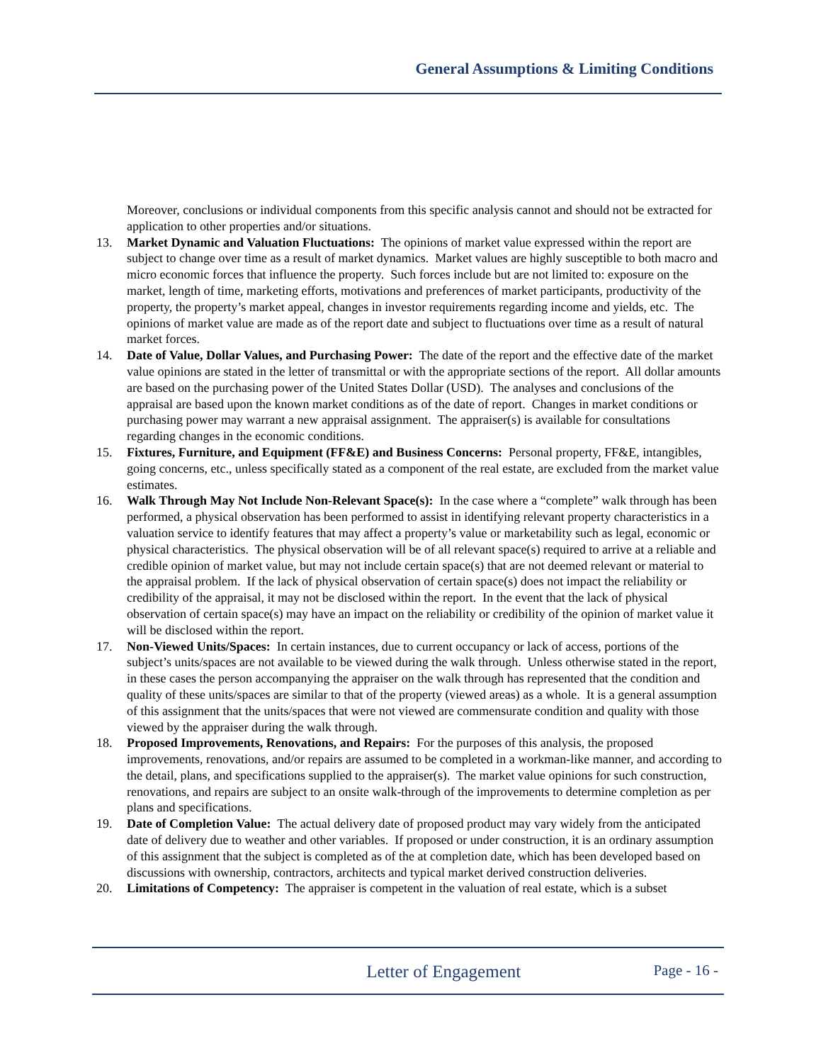General Assumptions & Limiting Conditions
Moreover, conclusions or individual components from this specific analysis cannot and should not be extracted for application to other properties and/or situations.
13. Market Dynamic and Valuation Fluctuations: The opinions of market value expressed within the report are subject to change over time as a result of market dynamics. Market values are highly susceptible to both macro and micro economic forces that influence the property. Such forces include but are not limited to: exposure on the market, length of time, marketing efforts, motivations and preferences of market participants, productivity of the property, the property’s market appeal, changes in investor requirements regarding income and yields, etc. The opinions of market value are made as of the report date and subject to fluctuations over time as a result of natural market forces.
14. Date of Value, Dollar Values, and Purchasing Power: The date of the report and the effective date of the market value opinions are stated in the letter of transmittal or with the appropriate sections of the report. All dollar amounts are based on the purchasing power of the United States Dollar (USD). The analyses and conclusions of the appraisal are based upon the known market conditions as of the date of report. Changes in market conditions or purchasing power may warrant a new appraisal assignment. The appraiser(s) is available for consultations regarding changes in the economic conditions.
15. Fixtures, Furniture, and Equipment (FF&E) and Business Concerns: Personal property, FF&E, intangibles, going concerns, etc., unless specifically stated as a component of the real estate, are excluded from the market value estimates.
16. Walk Through May Not Include Non-Relevant Space(s): In the case where a “complete” walk through has been performed, a physical observation has been performed to assist in identifying relevant property characteristics in a valuation service to identify features that may affect a property’s value or marketability such as legal, economic or physical characteristics. The physical observation will be of all relevant space(s) required to arrive at a reliable and credible opinion of market value, but may not include certain space(s) that are not deemed relevant or material to the appraisal problem. If the lack of physical observation of certain space(s) does not impact the reliability or credibility of the appraisal, it may not be disclosed within the report. In the event that the lack of physical observation of certain space(s) may have an impact on the reliability or credibility of the opinion of market value it will be disclosed within the report.
17. Non-Viewed Units/Spaces: In certain instances, due to current occupancy or lack of access, portions of the subject’s units/spaces are not available to be viewed during the walk through. Unless otherwise stated in the report, in these cases the person accompanying the appraiser on the walk through has represented that the condition and quality of these units/spaces are similar to that of the property (viewed areas) as a whole. It is a general assumption of this assignment that the units/spaces that were not viewed are commensurate condition and quality with those viewed by the appraiser during the walk through.
18. Proposed Improvements, Renovations, and Repairs: For the purposes of this analysis, the proposed improvements, renovations, and/or repairs are assumed to be completed in a workman-like manner, and according to the detail, plans, and specifications supplied to the appraiser(s). The market value opinions for such construction, renovations, and repairs are subject to an onsite walk-through of the improvements to determine completion as per plans and specifications.
19. Date of Completion Value: The actual delivery date of proposed product may vary widely from the anticipated date of delivery due to weather and other variables. If proposed or under construction, it is an ordinary assumption of this assignment that the subject is completed as of the at completion date, which has been developed based on discussions with ownership, contractors, architects and typical market derived construction deliveries.
20. Limitations of Competency: The appraiser is competent in the valuation of real estate, which is a subset
Letter of Engagement
Page - 16 -